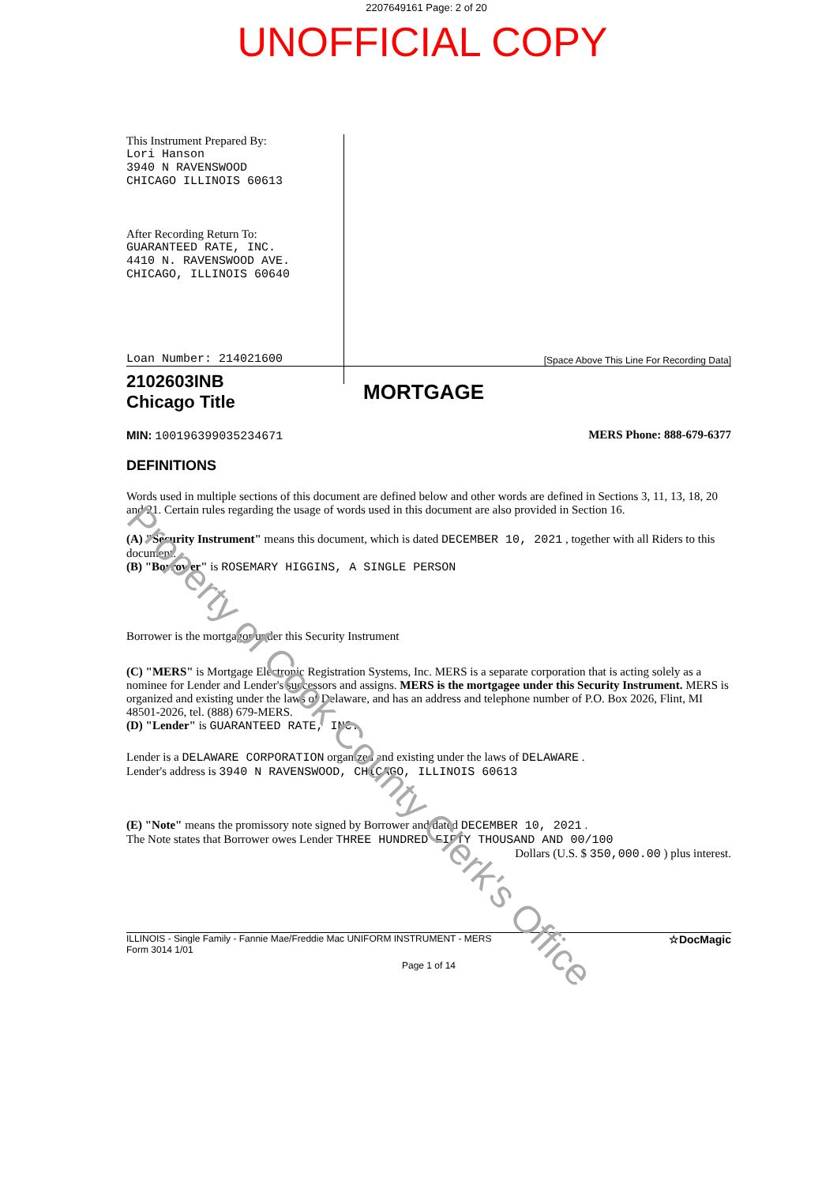2207649161 Page: 2 of 20
UNOFFICIAL COPY
This Instrument Prepared By:
Lori Hanson
3940 N RAVENSWOOD
CHICAGO ILLINOIS 60613
After Recording Return To:
GUARANTEED RATE, INC.
4410 N. RAVENSWOOD AVE.
CHICAGO, ILLINOIS 60640
Loan Number: 214021600
[Space Above This Line For Recording Data]
2102603INB
Chicago Title
MORTGAGE
MIN: 100196399035234671 MERS Phone: 888-679-6377
DEFINITIONS
Words used in multiple sections of this document are defined below and other words are defined in Sections 3, 11, 13, 18, 20 and 21. Certain rules regarding the usage of words used in this document are also provided in Section 16.
(A) "Security Instrument" means this document, which is dated DECEMBER 10, 2021 , together with all Riders to this document.
(B) "Borrower" is ROSEMARY HIGGINS, A SINGLE PERSON
Borrower is the mortgagor under this Security Instrument
(C) "MERS" is Mortgage Electronic Registration Systems, Inc. MERS is a separate corporation that is acting solely as a nominee for Lender and Lender's successors and assigns. MERS is the mortgagee under this Security Instrument. MERS is organized and existing under the laws of Delaware, and has an address and telephone number of P.O. Box 2026, Flint, MI 48501-2026, tel. (888) 679-MERS.
(D) "Lender" is GUARANTEED RATE, INC.
Lender is a DELAWARE CORPORATION organized and existing under the laws of DELAWARE .
Lender's address is 3940 N RAVENSWOOD, CHICAGO, ILLINOIS 60613
(E) "Note" means the promissory note signed by Borrower and dated DECEMBER 10, 2021 .
The Note states that Borrower owes Lender THREE HUNDRED FIFTY THOUSAND AND 00/100
Dollars (U.S. $ 350,000.00 ) plus interest.
ILLINOIS - Single Family - Fannie Mae/Freddie Mac UNIFORM INSTRUMENT - MERS
Form 3014 1/01
☆DocMagic
Page 1 of 14
Property of Cook County Clerk's Office